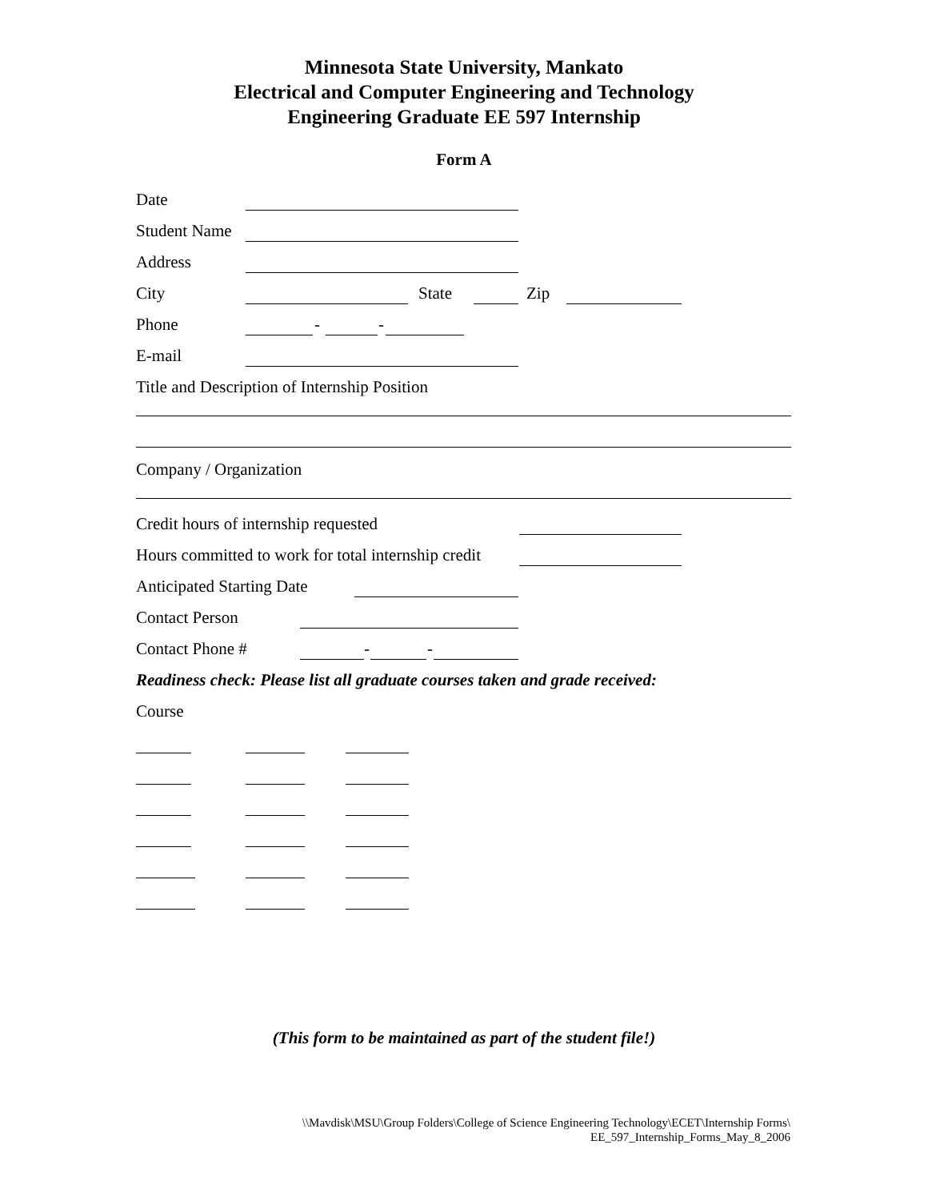Minnesota State University, Mankato
Electrical and Computer Engineering and Technology
Engineering Graduate EE 597 Internship
Form A
Date
Student Name
Address
City State Zip
Phone - -
E-mail
Title and Description of Internship Position
Company / Organization
Credit hours of internship requested
Hours committed to work for total internship credit
Anticipated Starting Date
Contact Person
Contact Phone # - -
Readiness check: Please list all graduate courses taken and grade received:
Course
(This form to be maintained as part of the student file!)
\\Mavdisk\MSU\Group Folders\College of Science Engineering Technology\ECET\Internship Forms\
EE_597_Internship_Forms_May_8_2006